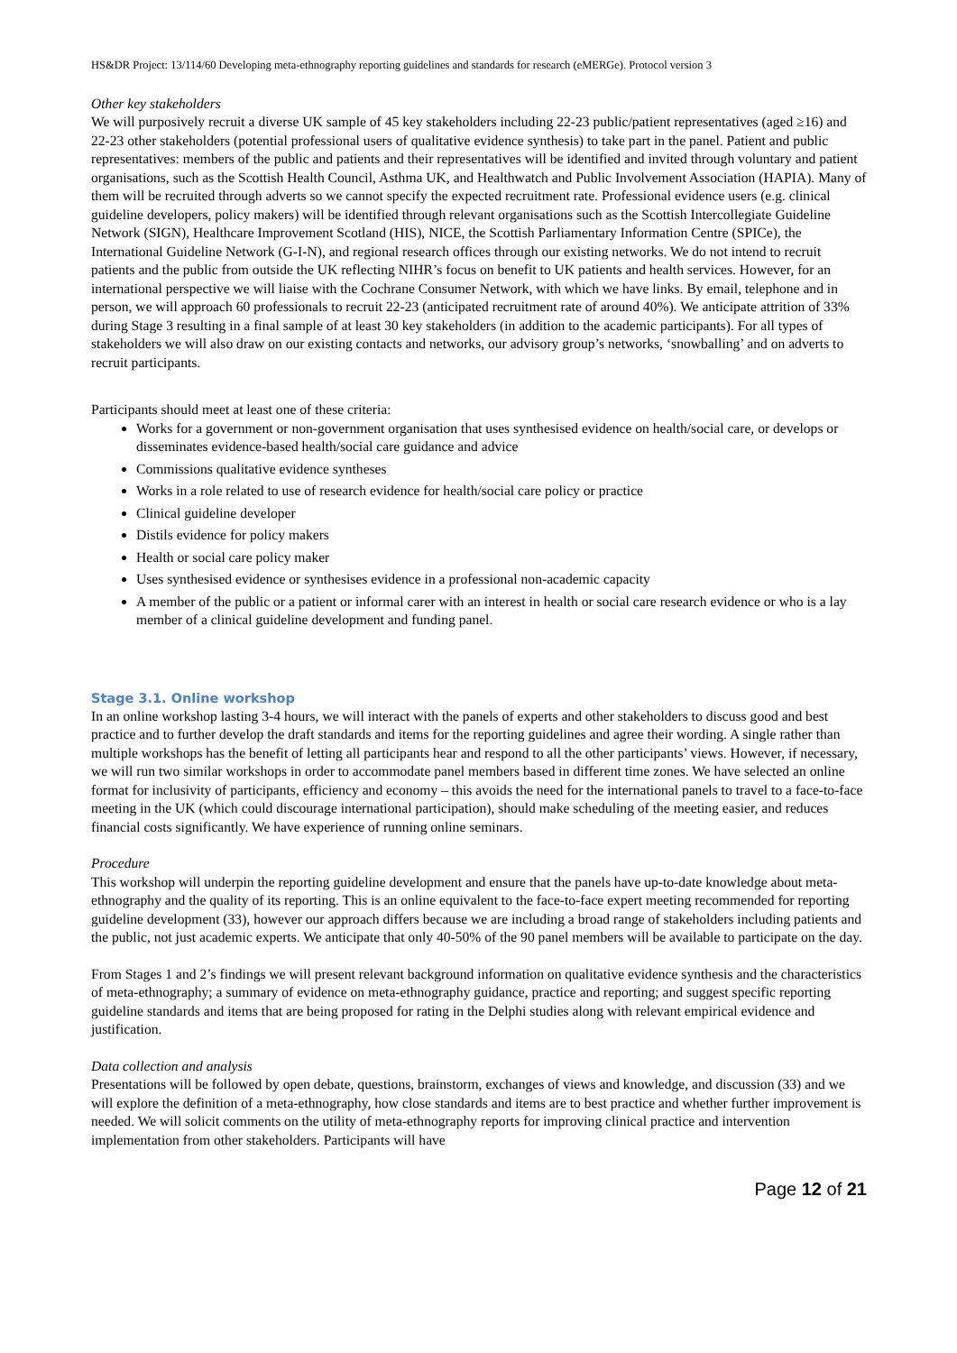HS&DR Project: 13/114/60 Developing meta-ethnography reporting guidelines and standards for research (eMERGe). Protocol version 3
Other key stakeholders
We will purposively recruit a diverse UK sample of 45 key stakeholders including 22-23 public/patient representatives (aged ≥16) and 22-23 other stakeholders (potential professional users of qualitative evidence synthesis) to take part in the panel. Patient and public representatives: members of the public and patients and their representatives will be identified and invited through voluntary and patient organisations, such as the Scottish Health Council, Asthma UK, and Healthwatch and Public Involvement Association (HAPIA). Many of them will be recruited through adverts so we cannot specify the expected recruitment rate. Professional evidence users (e.g. clinical guideline developers, policy makers) will be identified through relevant organisations such as the Scottish Intercollegiate Guideline Network (SIGN), Healthcare Improvement Scotland (HIS), NICE, the Scottish Parliamentary Information Centre (SPICe), the International Guideline Network (G-I-N), and regional research offices through our existing networks. We do not intend to recruit patients and the public from outside the UK reflecting NIHR’s focus on benefit to UK patients and health services. However, for an international perspective we will liaise with the Cochrane Consumer Network, with which we have links. By email, telephone and in person, we will approach 60 professionals to recruit 22-23 (anticipated recruitment rate of around 40%). We anticipate attrition of 33% during Stage 3 resulting in a final sample of at least 30 key stakeholders (in addition to the academic participants). For all types of stakeholders we will also draw on our existing contacts and networks, our advisory group’s networks, ‘snowballing’ and on adverts to recruit participants.
Participants should meet at least one of these criteria:
Works for a government or non-government organisation that uses synthesised evidence on health/social care, or develops or disseminates evidence-based health/social care guidance and advice
Commissions qualitative evidence syntheses
Works in a role related to use of research evidence for health/social care policy or practice
Clinical guideline developer
Distils evidence for policy makers
Health or social care policy maker
Uses synthesised evidence or synthesises evidence in a professional non-academic capacity
A member of the public or a patient or informal carer with an interest in health or social care research evidence or who is a lay member of a clinical guideline development and funding panel.
Stage 3.1. Online workshop
In an online workshop lasting 3-4 hours, we will interact with the panels of experts and other stakeholders to discuss good and best practice and to further develop the draft standards and items for the reporting guidelines and agree their wording. A single rather than multiple workshops has the benefit of letting all participants hear and respond to all the other participants’ views. However, if necessary, we will run two similar workshops in order to accommodate panel members based in different time zones. We have selected an online format for inclusivity of participants, efficiency and economy – this avoids the need for the international panels to travel to a face-to-face meeting in the UK (which could discourage international participation), should make scheduling of the meeting easier, and reduces financial costs significantly. We have experience of running online seminars.
Procedure
This workshop will underpin the reporting guideline development and ensure that the panels have up-to-date knowledge about meta-ethnography and the quality of its reporting. This is an online equivalent to the face-to-face expert meeting recommended for reporting guideline development (33), however our approach differs because we are including a broad range of stakeholders including patients and the public, not just academic experts. We anticipate that only 40-50% of the 90 panel members will be available to participate on the day.
From Stages 1 and 2’s findings we will present relevant background information on qualitative evidence synthesis and the characteristics of meta-ethnography; a summary of evidence on meta-ethnography guidance, practice and reporting; and suggest specific reporting guideline standards and items that are being proposed for rating in the Delphi studies along with relevant empirical evidence and justification.
Data collection and analysis
Presentations will be followed by open debate, questions, brainstorm, exchanges of views and knowledge, and discussion (33) and we will explore the definition of a meta-ethnography, how close standards and items are to best practice and whether further improvement is needed. We will solicit comments on the utility of meta-ethnography reports for improving clinical practice and intervention implementation from other stakeholders. Participants will have
Page 12 of 21